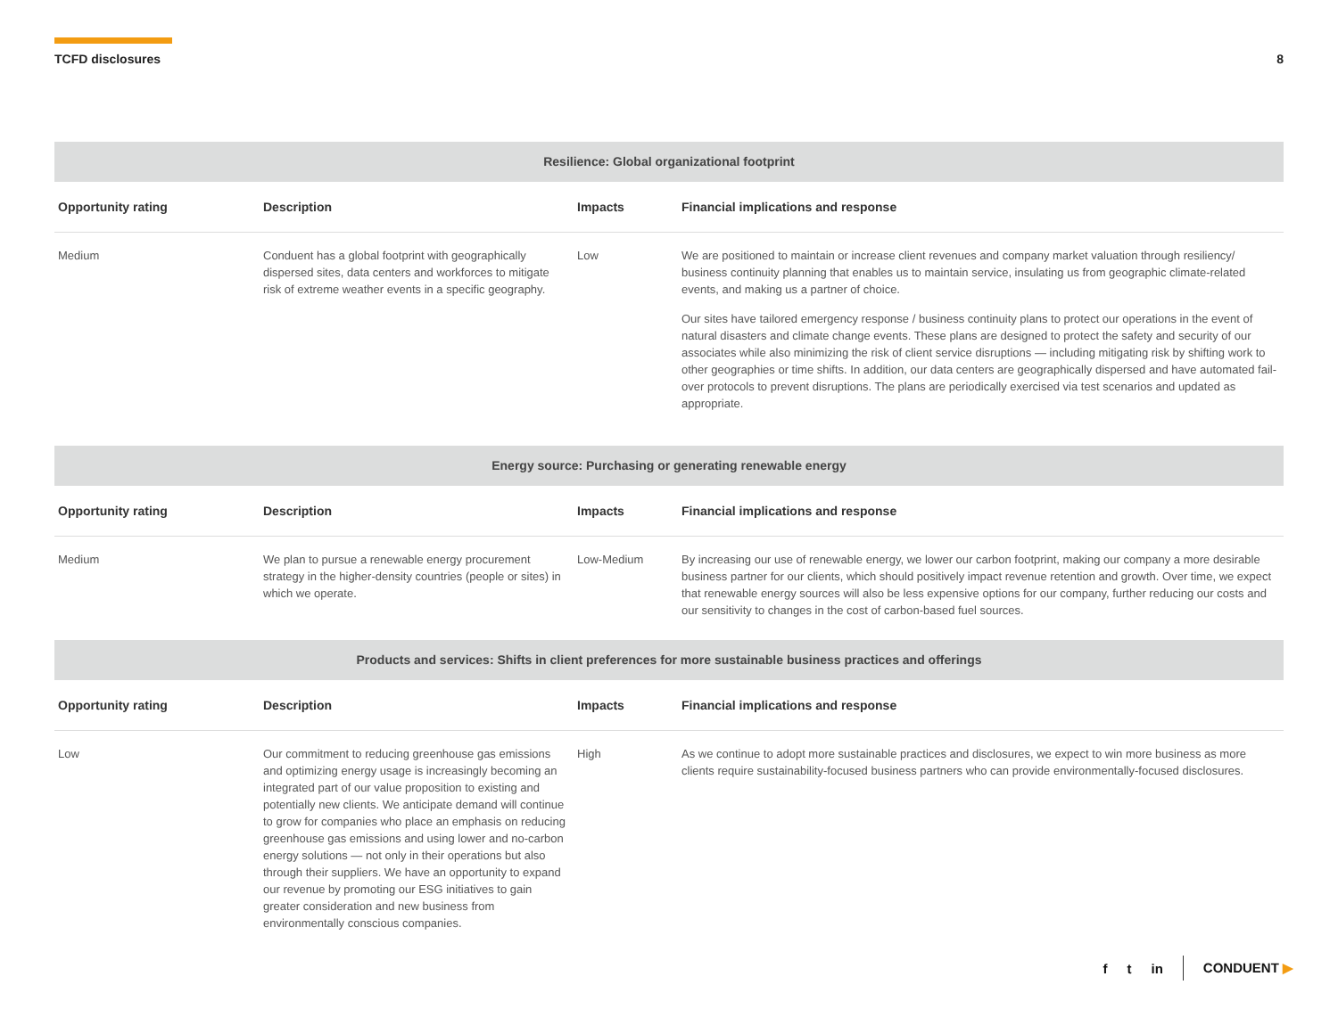TCFD disclosures 8
| Resilience: Global organizational footprint | | | |
| --- | --- | --- | --- |
| Opportunity rating | Description | Impacts | Financial implications and response |
| Medium | Conduent has a global footprint with geographically dispersed sites, data centers and workforces to mitigate risk of extreme weather events in a specific geography. | Low | We are positioned to maintain or increase client revenues and company market valuation through resiliency/ business continuity planning that enables us to maintain service, insulating us from geographic climate-related events, and making us a partner of choice. Our sites have tailored emergency response / business continuity plans to protect our operations in the event of natural disasters and climate change events. These plans are designed to protect the safety and security of our associates while also minimizing the risk of client service disruptions — including mitigating risk by shifting work to other geographies or time shifts. In addition, our data centers are geographically dispersed and have automated fail-over protocols to prevent disruptions. The plans are periodically exercised via test scenarios and updated as appropriate. |
| Energy source: Purchasing or generating renewable energy | | | |
| Opportunity rating | Description | Impacts | Financial implications and response |
| Medium | We plan to pursue a renewable energy procurement strategy in the higher-density countries (people or sites) in which we operate. | Low-Medium | By increasing our use of renewable energy, we lower our carbon footprint, making our company a more desirable business partner for our clients, which should positively impact revenue retention and growth. Over time, we expect that renewable energy sources will also be less expensive options for our company, further reducing our costs and our sensitivity to changes in the cost of carbon-based fuel sources. |
| Products and services: Shifts in client preferences for more sustainable business practices and offerings | | | |
| Opportunity rating | Description | Impacts | Financial implications and response |
| Low | Our commitment to reducing greenhouse gas emissions and optimizing energy usage is increasingly becoming an integrated part of our value proposition to existing and potentially new clients. We anticipate demand will continue to grow for companies who place an emphasis on reducing greenhouse gas emissions and using lower and no-carbon energy solutions — not only in their operations but also through their suppliers. We have an opportunity to expand our revenue by promoting our ESG initiatives to gain greater consideration and new business from environmentally conscious companies. | High | As we continue to adopt more sustainable practices and disclosures, we expect to win more business as more clients require sustainability-focused business partners who can provide environmentally-focused disclosures. |
f t in CONDUENT ▶